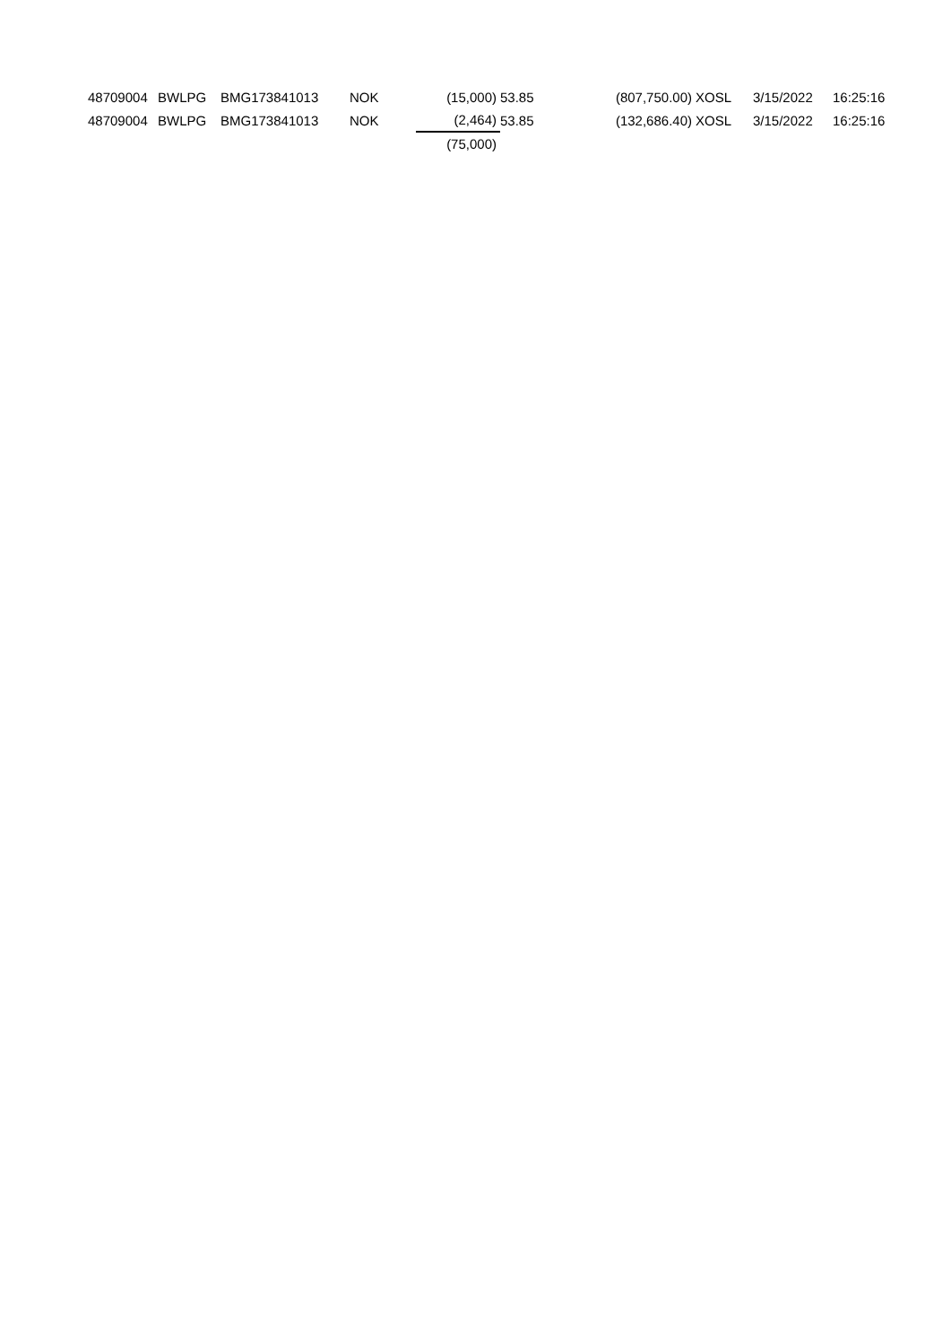| 48709004 | BWLPG | BMG173841013 | NOK | (15,000) | 53.85 | (807,750.00) | XOSL | 3/15/2022 | 16:25:16 |
| 48709004 | BWLPG | BMG173841013 | NOK | (2,464) | 53.85 | (132,686.40) | XOSL | 3/15/2022 | 16:25:16 |
| | | | | (75,000) | | | | | |